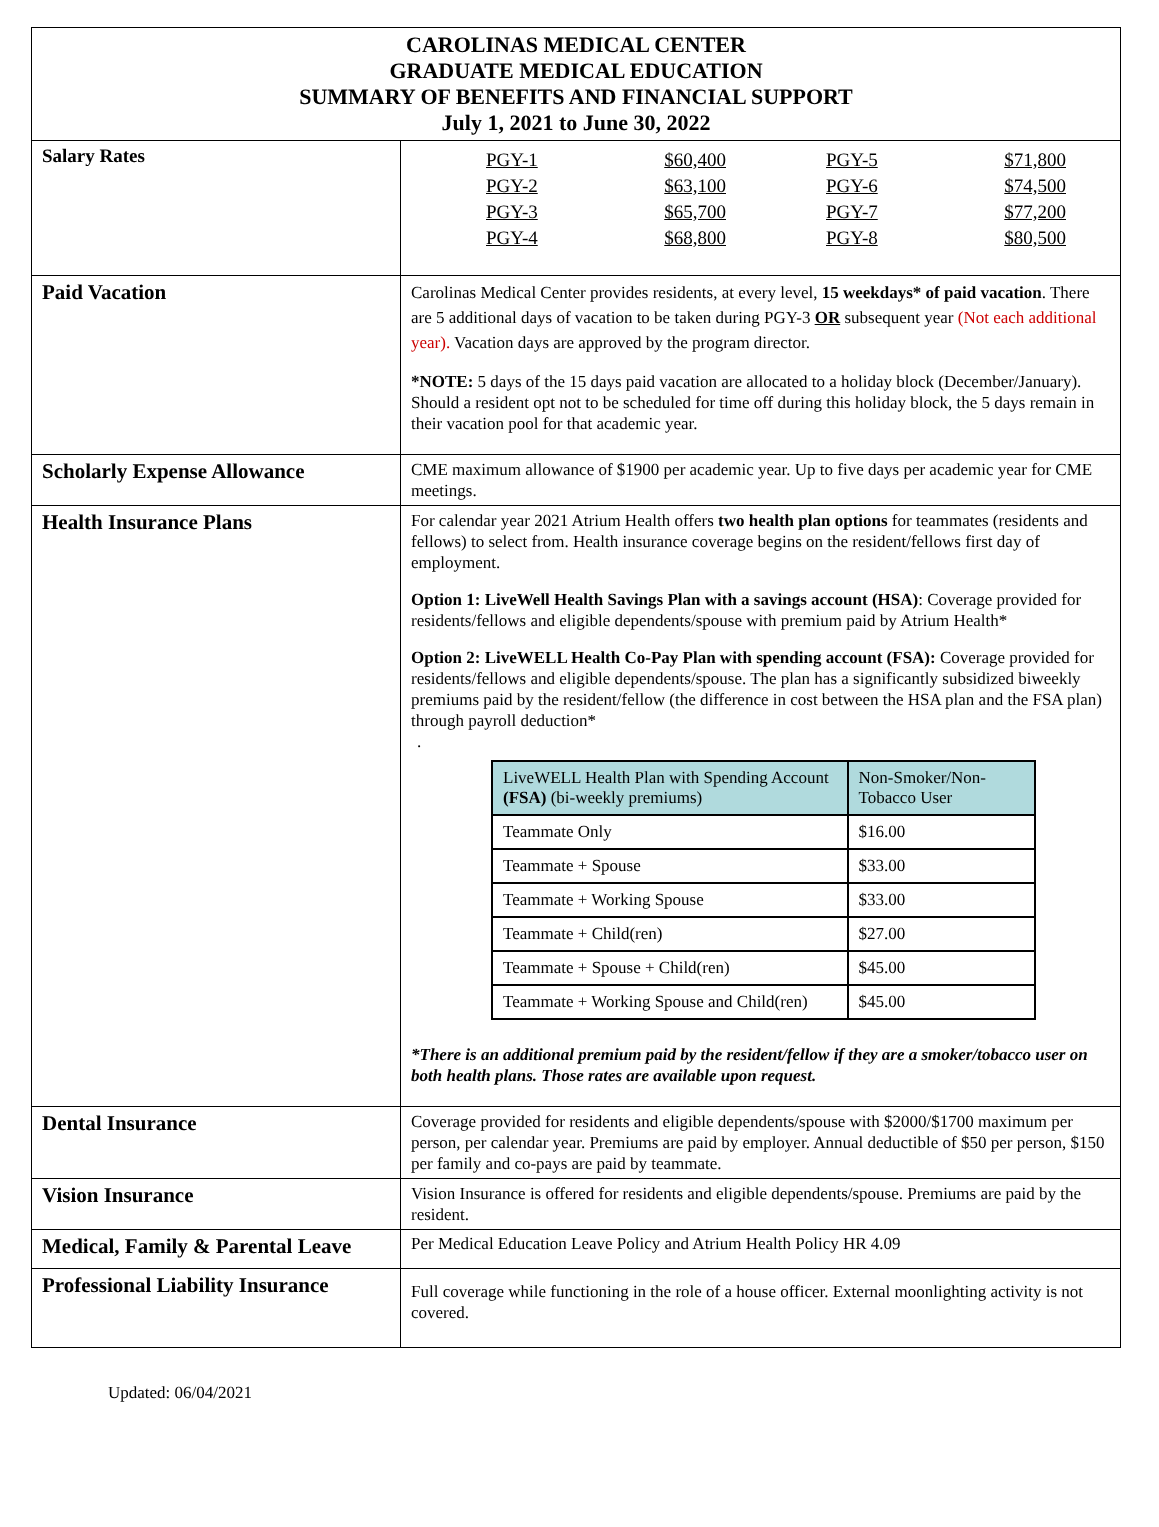| CAROLINAS MEDICAL CENTER GRADUATE MEDICAL EDUCATION SUMMARY OF BENEFITS AND FINANCIAL SUPPORT July 1, 2021 to June 30, 2022 | |
| Salary Rates | / PGY-1 / $60,400 / PGY-5 / $71,800 / / PGY-2 / $63,100 / PGY-6 / $74,500 / / PGY-3 / $65,700 / PGY-7 / $77,200 / / PGY-4 / $68,800 / PGY-8 / $80,500 / |
| Paid Vacation | Carolinas Medical Center provides residents, at every level, 15 weekdays* of paid vacation . There are 5 additional days of vacation to be taken during PGY-3 OR subsequent year (Not each additional year). Vacation days are approved by the program director. *NOTE: 5 days of the 15 days paid vacation are allocated to a holiday block (December/January). Should a resident opt not to be scheduled for time off during this holiday block, the 5 days remain in their vacation pool for that academic year. |
| Scholarly Expense Allowance | CME maximum allowance of $1900 per academic year. Up to five days per academic year for CME meetings. |
| Health Insurance Plans | For calendar year 2021 Atrium Health offers two health plan options for teammates (residents and fellows) to select from. Health insurance coverage begins on the resident/fellows first day of employment. Option 1: LiveWell Health Savings Plan with a savings account (HSA) : Coverage provided for residents/fellows and eligible dependents/spouse with premium paid by Atrium Health* Option 2: LiveWELL Health Co-Pay Plan with spending account (FSA): Coverage provided for residents/fellows and eligible dependents/spouse. The plan has a significantly subsidized biweekly premiums paid by the resident/fellow (the difference in cost between the HSA plan and the FSA plan) through payroll deduction* . / LiveWELL Health Plan with Spending Account (FSA) (bi-weekly premiums) / Non-Smoker/Non-Tobacco User / / --- / --- / / Teammate Only / $16.00 / / Teammate + Spouse / $33.00 / / Teammate + Working Spouse / $33.00 / / Teammate + Child(ren) / $27.00 / / Teammate + Spouse + Child(ren) / $45.00 / / Teammate + Working Spouse and Child(ren) / $45.00 / *There is an additional premium paid by the resident/fellow if they are a smoker/tobacco user on both health plans. Those rates are available upon request. |
| Dental Insurance | Coverage provided for residents and eligible dependents/spouse with $2000/$1700 maximum per person, per calendar year. Premiums are paid by employer. Annual deductible of $50 per person, $150 per family and co-pays are paid by teammate. |
| Vision Insurance | Vision Insurance is offered for residents and eligible dependents/spouse. Premiums are paid by the resident. |
| Medical, Family & Parental Leave | Per Medical Education Leave Policy and Atrium Health Policy HR 4.09 |
| Professional Liability Insurance | Full coverage while functioning in the role of a house officer. External moonlighting activity is not covered. |
Updated: 06/04/2021